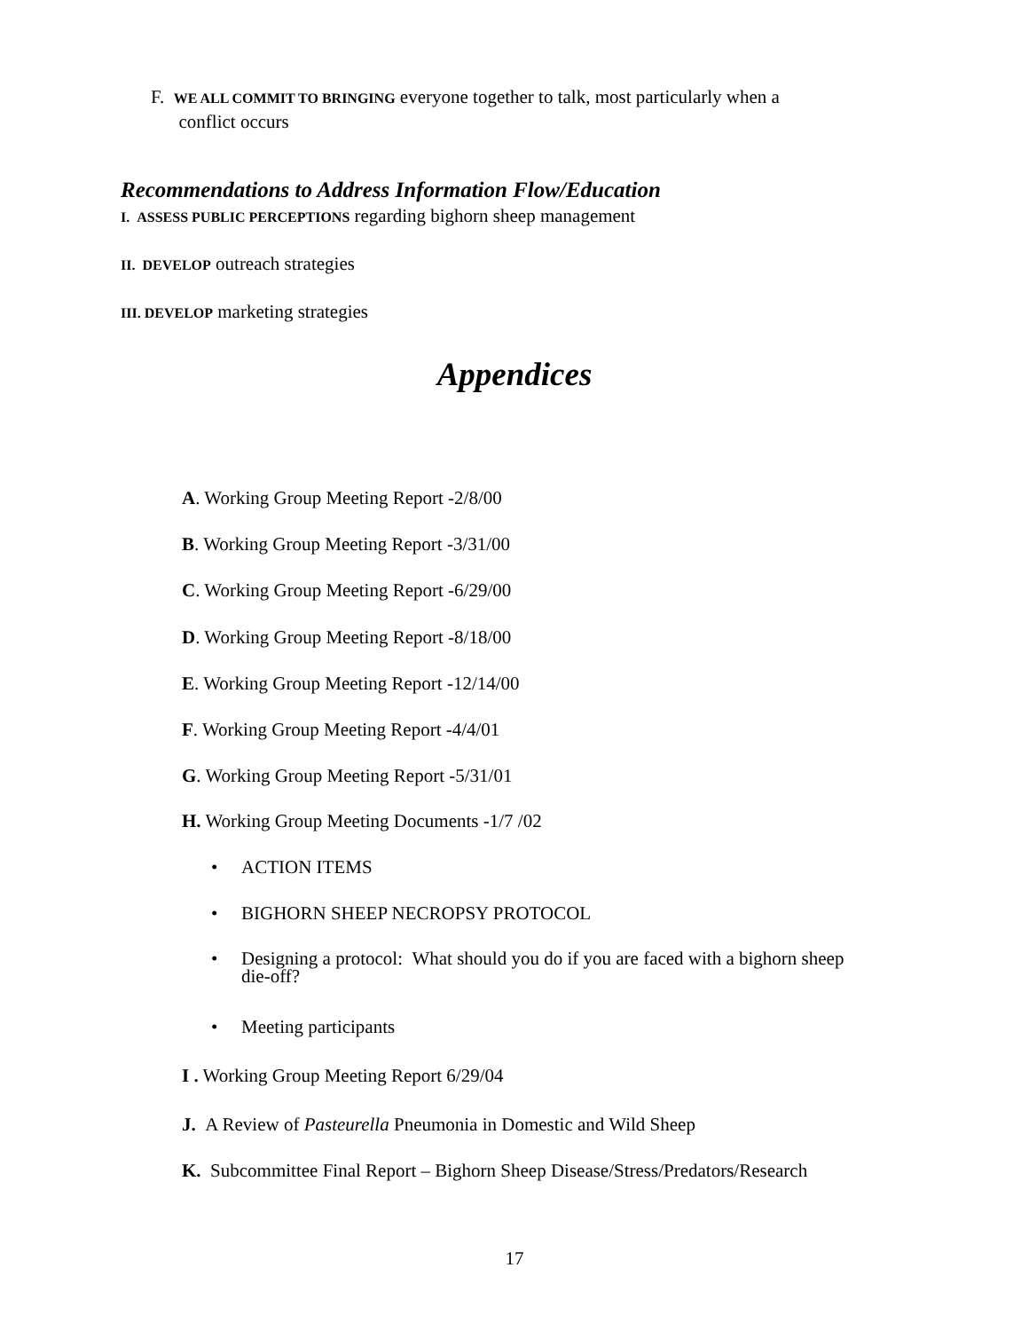F. WE ALL COMMIT TO BRINGING everyone together to talk, most particularly when a
conflict occurs
Recommendations to Address Information Flow/Education
I. ASSESS PUBLIC PERCEPTIONS regarding bighorn sheep management
II. DEVELOP outreach strategies
III. DEVELOP marketing strategies
Appendices
A. Working Group Meeting Report -2/8/00
B. Working Group Meeting Report -3/31/00
C. Working Group Meeting Report -6/29/00
D. Working Group Meeting Report -8/18/00
E. Working Group Meeting Report -12/14/00
F. Working Group Meeting Report -4/4/01
G. Working Group Meeting Report -5/31/01
H. Working Group Meeting Documents -1/7 /02
• ACTION ITEMS
• BIGHORN SHEEP NECROPSY PROTOCOL
• Designing a protocol: What should you do if you are faced with a bighorn sheep
die-off?
• Meeting participants
I . Working Group Meeting Report 6/29/04
J. A Review of Pasteurella Pneumonia in Domestic and Wild Sheep
K. Subcommittee Final Report – Bighorn Sheep Disease/Stress/Predators/Research
17